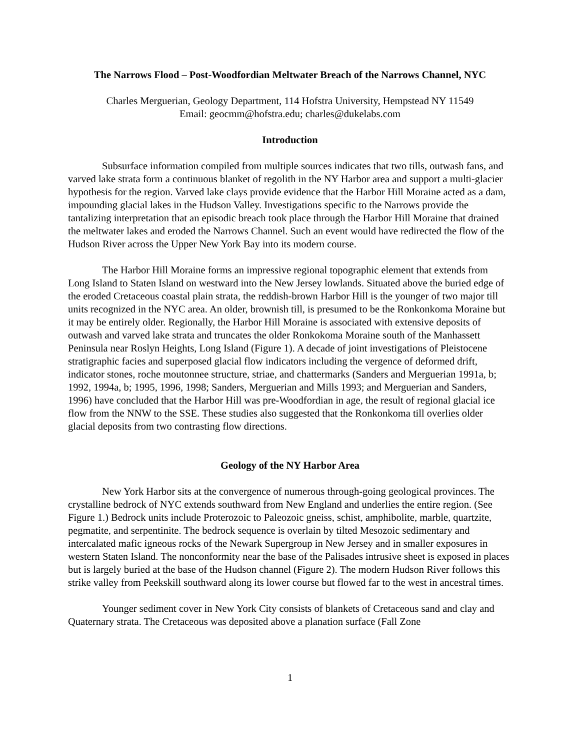The Narrows Flood – Post-Woodfordian Meltwater Breach of the Narrows Channel, NYC
Charles Merguerian, Geology Department, 114 Hofstra University, Hempstead NY 11549
Email: geocmm@hofstra.edu; charles@dukelabs.com
Introduction
Subsurface information compiled from multiple sources indicates that two tills, outwash fans, and varved lake strata form a continuous blanket of regolith in the NY Harbor area and support a multi-glacier hypothesis for the region. Varved lake clays provide evidence that the Harbor Hill Moraine acted as a dam, impounding glacial lakes in the Hudson Valley. Investigations specific to the Narrows provide the tantalizing interpretation that an episodic breach took place through the Harbor Hill Moraine that drained the meltwater lakes and eroded the Narrows Channel. Such an event would have redirected the flow of the Hudson River across the Upper New York Bay into its modern course.
The Harbor Hill Moraine forms an impressive regional topographic element that extends from Long Island to Staten Island on westward into the New Jersey lowlands. Situated above the buried edge of the eroded Cretaceous coastal plain strata, the reddish-brown Harbor Hill is the younger of two major till units recognized in the NYC area. An older, brownish till, is presumed to be the Ronkonkoma Moraine but it may be entirely older. Regionally, the Harbor Hill Moraine is associated with extensive deposits of outwash and varved lake strata and truncates the older Ronkokoma Moraine south of the Manhassett Peninsula near Roslyn Heights, Long Island (Figure 1). A decade of joint investigations of Pleistocene stratigraphic facies and superposed glacial flow indicators including the vergence of deformed drift, indicator stones, roche moutonnee structure, striae, and chattermarks (Sanders and Merguerian 1991a, b; 1992, 1994a, b; 1995, 1996, 1998; Sanders, Merguerian and Mills 1993; and Merguerian and Sanders, 1996) have concluded that the Harbor Hill was pre-Woodfordian in age, the result of regional glacial ice flow from the NNW to the SSE. These studies also suggested that the Ronkonkoma till overlies older glacial deposits from two contrasting flow directions.
Geology of the NY Harbor Area
New York Harbor sits at the convergence of numerous through-going geological provinces. The crystalline bedrock of NYC extends southward from New England and underlies the entire region. (See Figure 1.) Bedrock units include Proterozoic to Paleozoic gneiss, schist, amphibolite, marble, quartzite, pegmatite, and serpentinite. The bedrock sequence is overlain by tilted Mesozoic sedimentary and intercalated mafic igneous rocks of the Newark Supergroup in New Jersey and in smaller exposures in western Staten Island. The nonconformity near the base of the Palisades intrusive sheet is exposed in places but is largely buried at the base of the Hudson channel (Figure 2). The modern Hudson River follows this strike valley from Peekskill southward along its lower course but flowed far to the west in ancestral times.
Younger sediment cover in New York City consists of blankets of Cretaceous sand and clay and Quaternary strata. The Cretaceous was deposited above a planation surface (Fall Zone
1